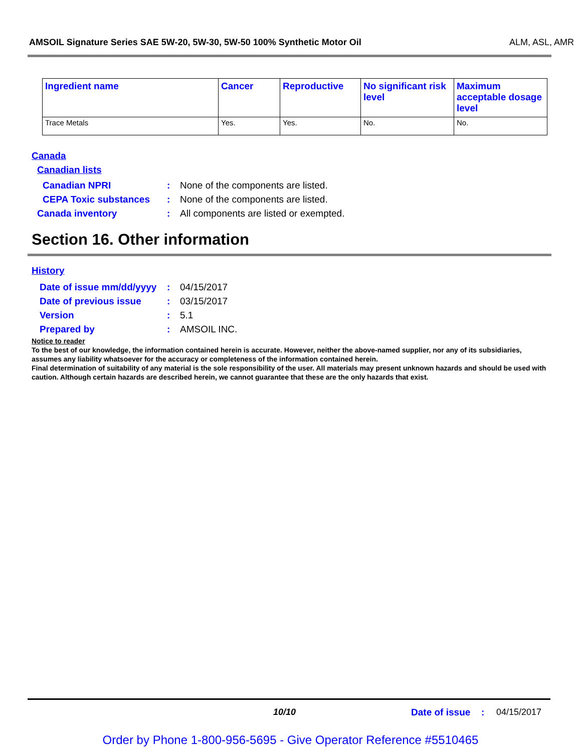AMSOIL Signature Series SAE 5W-20, 5W-30, 5W-50 100% Synthetic Motor Oil ALM, ASL, AMR
| Ingredient name | Cancer | Reproductive | No significant risk level | Maximum acceptable dosage level |
| --- | --- | --- | --- | --- |
| Trace Metals | Yes. | Yes. | No. | No. |
Canada
Canadian lists
Canadian NPRI: None of the components are listed.
CEPA Toxic substances: None of the components are listed.
Canada inventory: All components are listed or exempted.
Section 16. Other information
History
Date of issue mm/dd/yyyy: 04/15/2017
Date of previous issue: 03/15/2017
Version: 5.1
Prepared by: AMSOIL INC.
Notice to reader
To the best of our knowledge, the information contained herein is accurate. However, neither the above-named supplier, nor any of its subsidiaries, assumes any liability whatsoever for the accuracy or completeness of the information contained herein.
Final determination of suitability of any material is the sole responsibility of the user. All materials may present unknown hazards and should be used with caution. Although certain hazards are described herein, we cannot guarantee that these are the only hazards that exist.
10/10 Date of issue: 04/15/2017
Order by Phone 1-800-956-5695 - Give Operator Reference #5510465